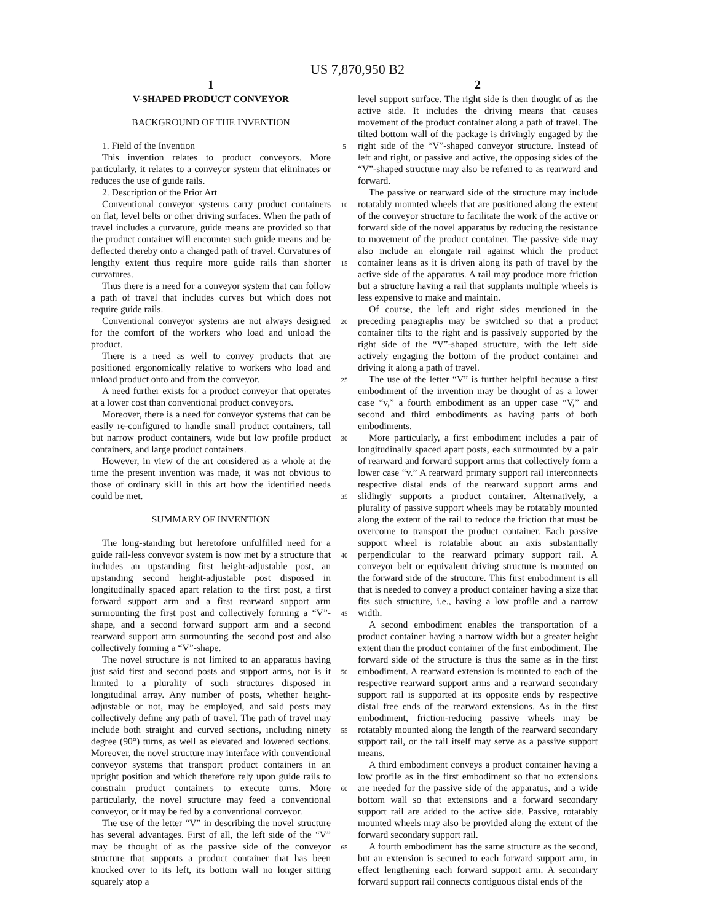US 7,870,950 B2
1
V-SHAPED PRODUCT CONVEYOR
BACKGROUND OF THE INVENTION
1. Field of the Invention
This invention relates to product conveyors. More particularly, it relates to a conveyor system that eliminates or reduces the use of guide rails.
2. Description of the Prior Art
Conventional conveyor systems carry product containers on flat, level belts or other driving surfaces. When the path of travel includes a curvature, guide means are provided so that the product container will encounter such guide means and be deflected thereby onto a changed path of travel. Curvatures of lengthy extent thus require more guide rails than shorter curvatures.
Thus there is a need for a conveyor system that can follow a path of travel that includes curves but which does not require guide rails.
Conventional conveyor systems are not always designed for the comfort of the workers who load and unload the product.
There is a need as well to convey products that are positioned ergonomically relative to workers who load and unload product onto and from the conveyor.
A need further exists for a product conveyor that operates at a lower cost than conventional product conveyors.
Moreover, there is a need for conveyor systems that can be easily re-configured to handle small product containers, tall but narrow product containers, wide but low profile product containers, and large product containers.
However, in view of the art considered as a whole at the time the present invention was made, it was not obvious to those of ordinary skill in this art how the identified needs could be met.
SUMMARY OF INVENTION
The long-standing but heretofore unfulfilled need for a guide rail-less conveyor system is now met by a structure that includes an upstanding first height-adjustable post, an upstanding second height-adjustable post disposed in longitudinally spaced apart relation to the first post, a first forward support arm and a first rearward support arm surmounting the first post and collectively forming a “V”-shape, and a second forward support arm and a second rearward support arm surmounting the second post and also collectively forming a “V”-shape.
The novel structure is not limited to an apparatus having just said first and second posts and support arms, nor is it limited to a plurality of such structures disposed in longitudinal array. Any number of posts, whether height-adjustable or not, may be employed, and said posts may collectively define any path of travel. The path of travel may include both straight and curved sections, including ninety degree (90°) turns, as well as elevated and lowered sections. Moreover, the novel structure may interface with conventional conveyor systems that transport product containers in an upright position and which therefore rely upon guide rails to constrain product containers to execute turns. More particularly, the novel structure may feed a conventional conveyor, or it may be fed by a conventional conveyor.
The use of the letter “V” in describing the novel structure has several advantages. First of all, the left side of the “V” may be thought of as the passive side of the conveyor structure that supports a product container that has been knocked over to its left, its bottom wall no longer sitting squarely atop a
5
10
15
20
25
30
35
40
45
50
55
60
65
2
level support surface. The right side is then thought of as the active side. It includes the driving means that causes movement of the product container along a path of travel. The tilted bottom wall of the package is drivingly engaged by the right side of the “V”-shaped conveyor structure. Instead of left and right, or passive and active, the opposing sides of the “V”-shaped structure may also be referred to as rearward and forward.
The passive or rearward side of the structure may include rotatably mounted wheels that are positioned along the extent of the conveyor structure to facilitate the work of the active or forward side of the novel apparatus by reducing the resistance to movement of the product container. The passive side may also include an elongate rail against which the product container leans as it is driven along its path of travel by the active side of the apparatus. A rail may produce more friction but a structure having a rail that supplants multiple wheels is less expensive to make and maintain.
Of course, the left and right sides mentioned in the preceding paragraphs may be switched so that a product container tilts to the right and is passively supported by the right side of the “V”-shaped structure, with the left side actively engaging the bottom of the product container and driving it along a path of travel.
The use of the letter “V” is further helpful because a first embodiment of the invention may be thought of as a lower case “v,” a fourth embodiment as an upper case “V,” and second and third embodiments as having parts of both embodiments.
More particularly, a first embodiment includes a pair of longitudinally spaced apart posts, each surmounted by a pair of rearward and forward support arms that collectively form a lower case “v.” A rearward primary support rail interconnects respective distal ends of the rearward support arms and slidingly supports a product container. Alternatively, a plurality of passive support wheels may be rotatably mounted along the extent of the rail to reduce the friction that must be overcome to transport the product container. Each passive support wheel is rotatable about an axis substantially perpendicular to the rearward primary support rail. A conveyor belt or equivalent driving structure is mounted on the forward side of the structure. This first embodiment is all that is needed to convey a product container having a size that fits such structure, i.e., having a low profile and a narrow width.
A second embodiment enables the transportation of a product container having a narrow width but a greater height extent than the product container of the first embodiment. The forward side of the structure is thus the same as in the first embodiment. A rearward extension is mounted to each of the respective rearward support arms and a rearward secondary support rail is supported at its opposite ends by respective distal free ends of the rearward extensions. As in the first embodiment, friction-reducing passive wheels may be rotatably mounted along the length of the rearward secondary support rail, or the rail itself may serve as a passive support means.
A third embodiment conveys a product container having a low profile as in the first embodiment so that no extensions are needed for the passive side of the apparatus, and a wide bottom wall so that extensions and a forward secondary support rail are added to the active side. Passive, rotatably mounted wheels may also be provided along the extent of the forward secondary support rail.
A fourth embodiment has the same structure as the second, but an extension is secured to each forward support arm, in effect lengthening each forward support arm. A secondary forward support rail connects contiguous distal ends of the